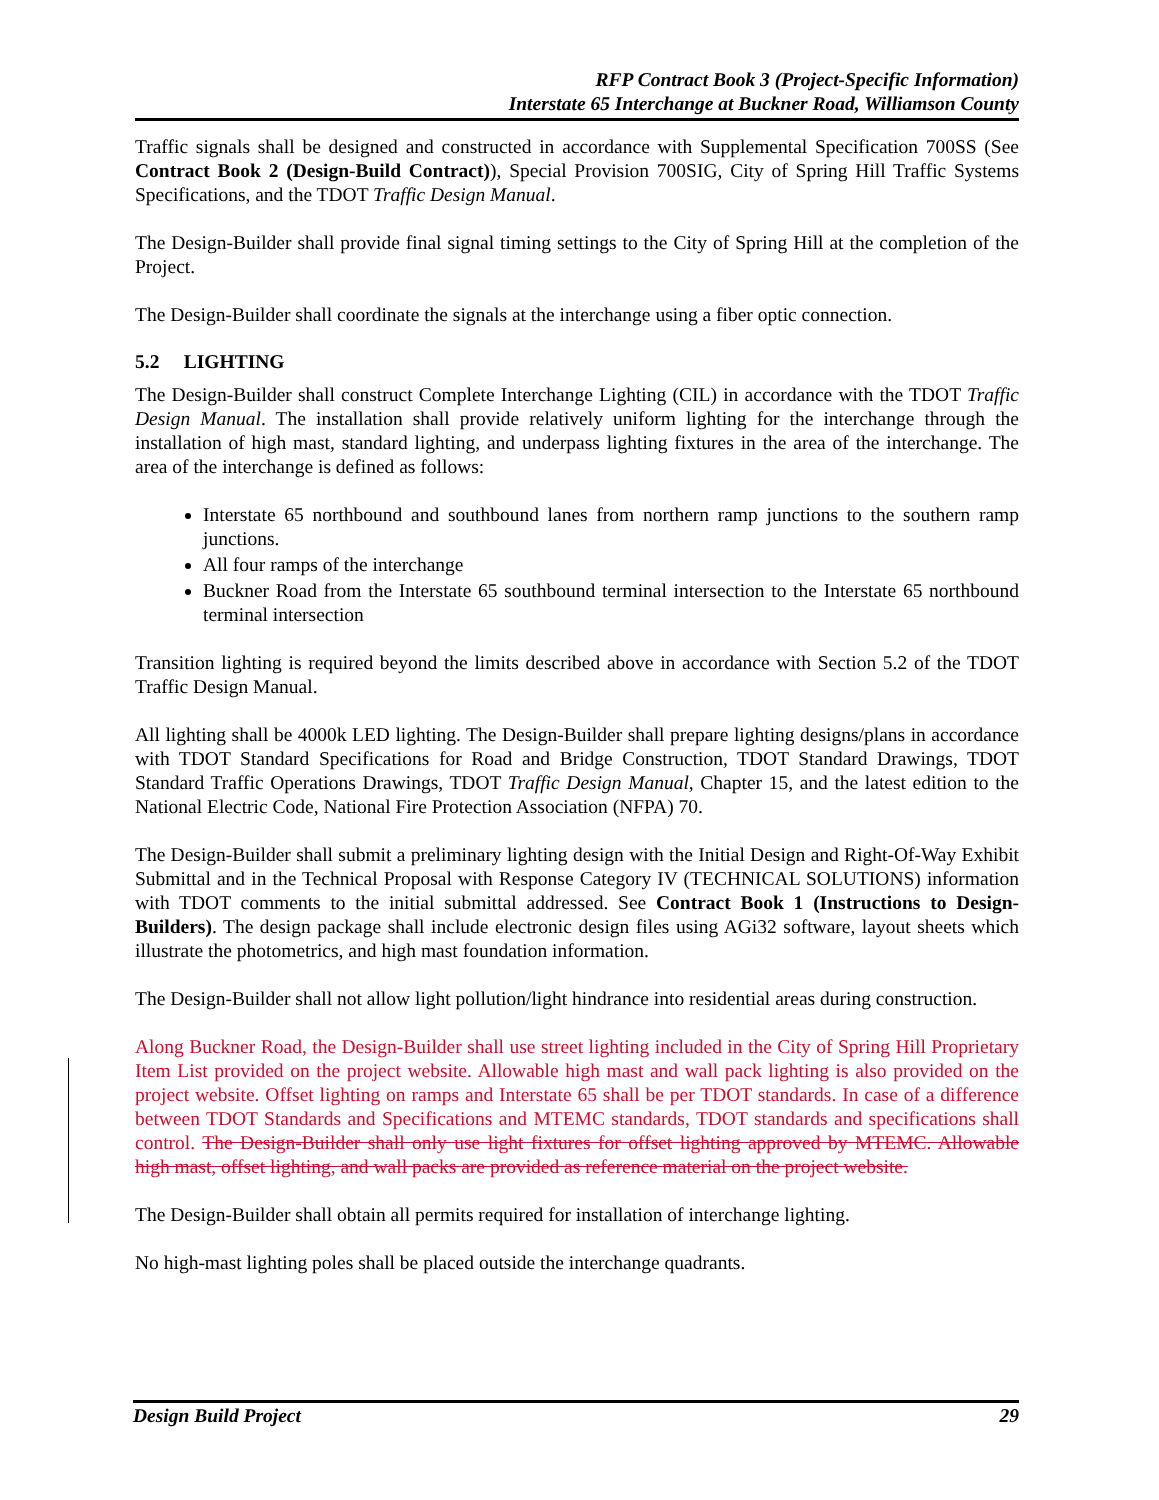RFP Contract Book 3 (Project-Specific Information)
Interstate 65 Interchange at Buckner Road, Williamson County
Traffic signals shall be designed and constructed in accordance with Supplemental Specification 700SS (See Contract Book 2 (Design-Build Contract)), Special Provision 700SIG, City of Spring Hill Traffic Systems Specifications, and the TDOT Traffic Design Manual.
The Design-Builder shall provide final signal timing settings to the City of Spring Hill at the completion of the Project.
The Design-Builder shall coordinate the signals at the interchange using a fiber optic connection.
5.2 LIGHTING
The Design-Builder shall construct Complete Interchange Lighting (CIL) in accordance with the TDOT Traffic Design Manual. The installation shall provide relatively uniform lighting for the interchange through the installation of high mast, standard lighting, and underpass lighting fixtures in the area of the interchange. The area of the interchange is defined as follows:
Interstate 65 northbound and southbound lanes from northern ramp junctions to the southern ramp junctions.
All four ramps of the interchange
Buckner Road from the Interstate 65 southbound terminal intersection to the Interstate 65 northbound terminal intersection
Transition lighting is required beyond the limits described above in accordance with Section 5.2 of the TDOT Traffic Design Manual.
All lighting shall be 4000k LED lighting. The Design-Builder shall prepare lighting designs/plans in accordance with TDOT Standard Specifications for Road and Bridge Construction, TDOT Standard Drawings, TDOT Standard Traffic Operations Drawings, TDOT Traffic Design Manual, Chapter 15, and the latest edition to the National Electric Code, National Fire Protection Association (NFPA) 70.
The Design-Builder shall submit a preliminary lighting design with the Initial Design and Right-Of-Way Exhibit Submittal and in the Technical Proposal with Response Category IV (TECHNICAL SOLUTIONS) information with TDOT comments to the initial submittal addressed. See Contract Book 1 (Instructions to Design-Builders). The design package shall include electronic design files using AGi32 software, layout sheets which illustrate the photometrics, and high mast foundation information.
The Design-Builder shall not allow light pollution/light hindrance into residential areas during construction.
Along Buckner Road, the Design-Builder shall use street lighting included in the City of Spring Hill Proprietary Item List provided on the project website. Allowable high mast and wall pack lighting is also provided on the project website. Offset lighting on ramps and Interstate 65 shall be per TDOT standards. In case of a difference between TDOT Standards and Specifications and MTEMC standards, TDOT standards and specifications shall control. The Design-Builder shall only use light fixtures for offset lighting approved by MTEMC. Allowable high mast, offset lighting, and wall packs are provided as reference material on the project website.
The Design-Builder shall obtain all permits required for installation of interchange lighting.
No high-mast lighting poles shall be placed outside the interchange quadrants.
Design Build Project 29